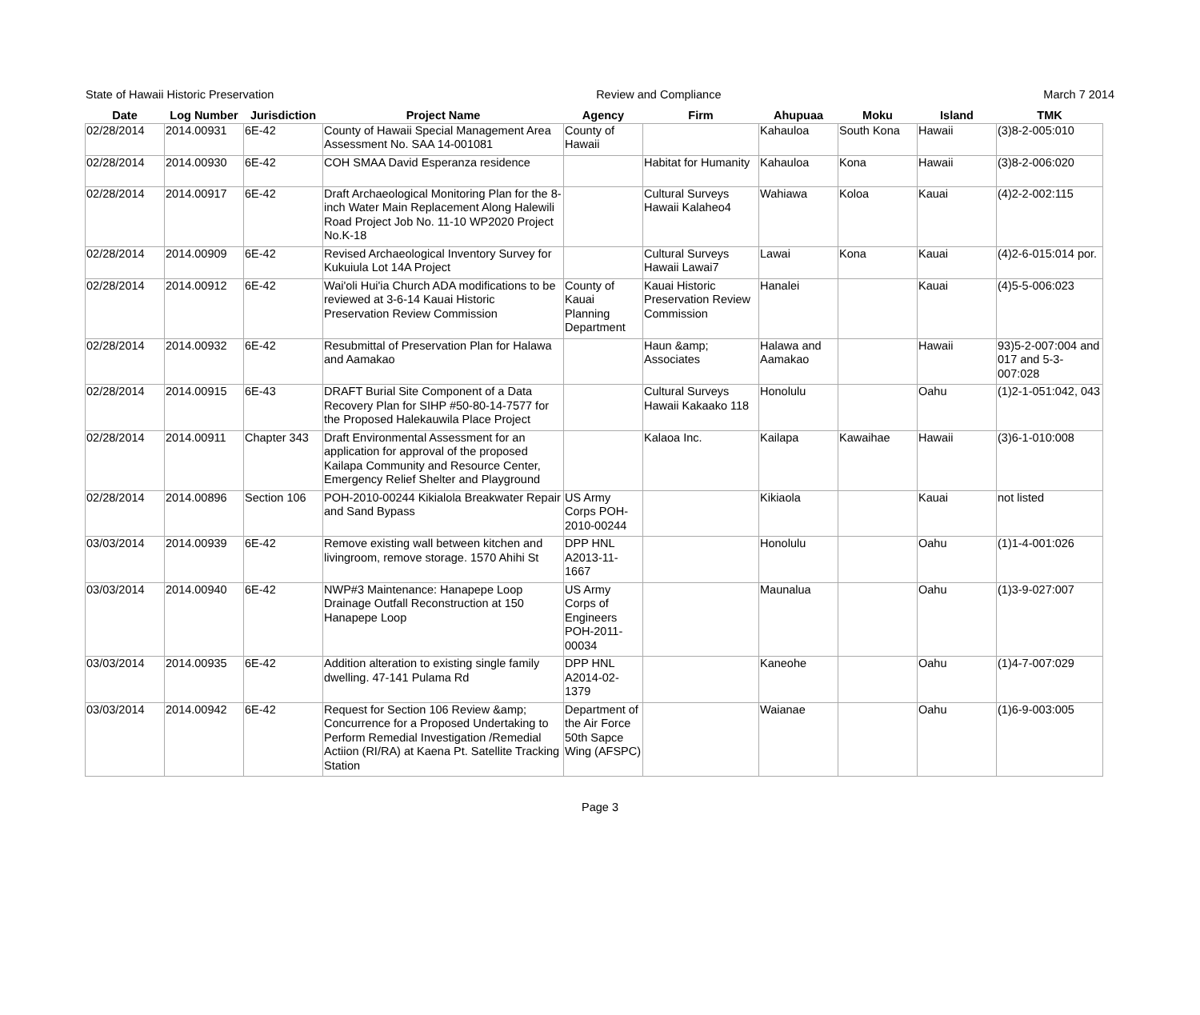State of Hawaii Historic Preservation Review and Compliance March 7 2014
| Date | Log Number | Jurisdiction | Project Name | Agency | Firm | Ahupuaa | Moku | Island | TMK |
| --- | --- | --- | --- | --- | --- | --- | --- | --- | --- |
| 02/28/2014 | 2014.00931 | 6E-42 | County of Hawaii Special Management Area Assessment No. SAA 14-001081 | County of Hawaii | | Kahauloa | South Kona | Hawaii | (3)8-2-005:010 |
| 02/28/2014 | 2014.00930 | 6E-42 | COH SMAA David Esperanza residence | | Habitat for Humanity | Kahauloa | Kona | Hawaii | (3)8-2-006:020 |
| 02/28/2014 | 2014.00917 | 6E-42 | Draft Archaeological Monitoring Plan for the 8-inch Water Main Replacement Along Halewili Road Project Job No. 11-10 WP2020 Project No.K-18 | | Cultural Surveys Hawaii Kalaheo4 | Wahiawa | Koloa | Kauai | (4)2-2-002:115 |
| 02/28/2014 | 2014.00909 | 6E-42 | Revised Archaeological Inventory Survey for Kukuiula Lot 14A Project | | Cultural Surveys Hawaii Lawai7 | Lawai | Kona | Kauai | (4)2-6-015:014 por. |
| 02/28/2014 | 2014.00912 | 6E-42 | Wai'oli Hui'ia Church ADA modifications to be reviewed at 3-6-14 Kauai Historic Preservation Review Commission | County of Kauai Planning Department | Kauai Historic Preservation Review Commission | Hanalei | | Kauai | (4)5-5-006:023 |
| 02/28/2014 | 2014.00932 | 6E-42 | Resubmittal of Preservation Plan for Halawa and Aamakao | | Haun &amp; Associates | Halawa and Aamakao | | Hawaii | 93)5-2-007:004 and 017 and 5-3-007:028 |
| 02/28/2014 | 2014.00915 | 6E-43 | DRAFT Burial Site Component of a Data Recovery Plan for SIHP #50-80-14-7577 for the Proposed Halekauwila Place Project | | Cultural Surveys Hawaii Kakaako 118 | Honolulu | | Oahu | (1)2-1-051:042, 043 |
| 02/28/2014 | 2014.00911 | Chapter 343 | Draft Environmental Assessment for an application for approval of the proposed Kailapa Community and Resource Center, Emergency Relief Shelter and Playground | | Kalaoa Inc. | Kailapa | Kawaihae | Hawaii | (3)6-1-010:008 |
| 02/28/2014 | 2014.00896 | Section 106 | POH-2010-00244 Kikialola Breakwater Repair and Sand Bypass | US Army Corps POH-2010-00244 | | Kikiaola | | Kauai | not listed |
| 03/03/2014 | 2014.00939 | 6E-42 | Remove existing wall between kitchen and livingroom, remove storage. 1570 Ahihi St | DPP HNL A2013-11-1667 | | Honolulu | | Oahu | (1)1-4-001:026 |
| 03/03/2014 | 2014.00940 | 6E-42 | NWP#3 Maintenance: Hanapepe Loop Drainage Outfall Reconstruction at 150 Hanapepe Loop | US Army Corps of Engineers POH-2011-00034 | | Maunalua | | Oahu | (1)3-9-027:007 |
| 03/03/2014 | 2014.00935 | 6E-42 | Addition alteration to existing single family dwelling. 47-141 Pulama Rd | DPP HNL A2014-02-1379 | | Kaneohe | | Oahu | (1)4-7-007:029 |
| 03/03/2014 | 2014.00942 | 6E-42 | Request for Section 106 Review &amp; Concurrence for a Proposed Undertaking to Perform Remedial Investigation /Remedial Actiion (RI/RA) at Kaena Pt. Satellite Tracking Station | Department of the Air Force 50th Sapce Wing (AFSPC) | | Waianae | | Oahu | (1)6-9-003:005 |
Page 3